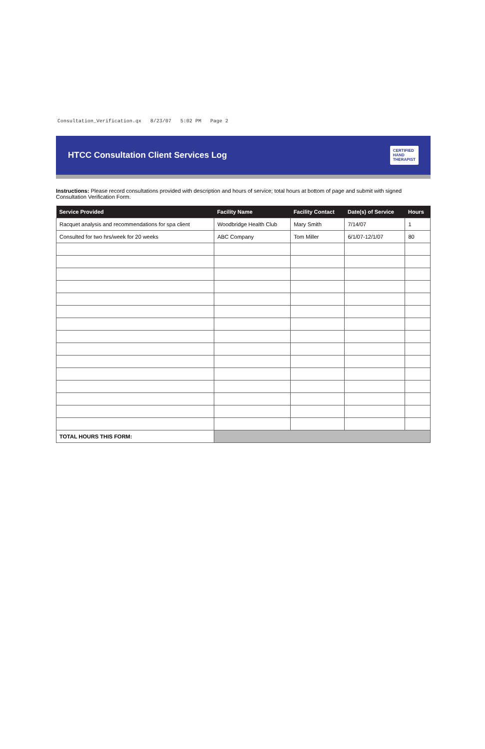Consultation_Verification.qx 8/23/07 5:02 PM Page 2
HTCC Consultation Client Services Log
CERTIFIED
HAND
THERAPIST
Instructions: Please record consultations provided with description and hours of service; total hours at bottom of page and submit with signed Consultation Verification Form.
| Service Provided | Facility Name | Facility Contact | Date(s) of Service | Hours |
| --- | --- | --- | --- | --- |
| Racquet analysis and recommendations for spa client | Woodbridge Health Club | Mary Smith | 7/14/07 | 1 |
| Consulted for two hrs/week for 20 weeks | ABC Company | Tom Miller | 6/1/07-12/1/07 | 80 |
| TOTAL HOURS THIS FORM: | | | | |